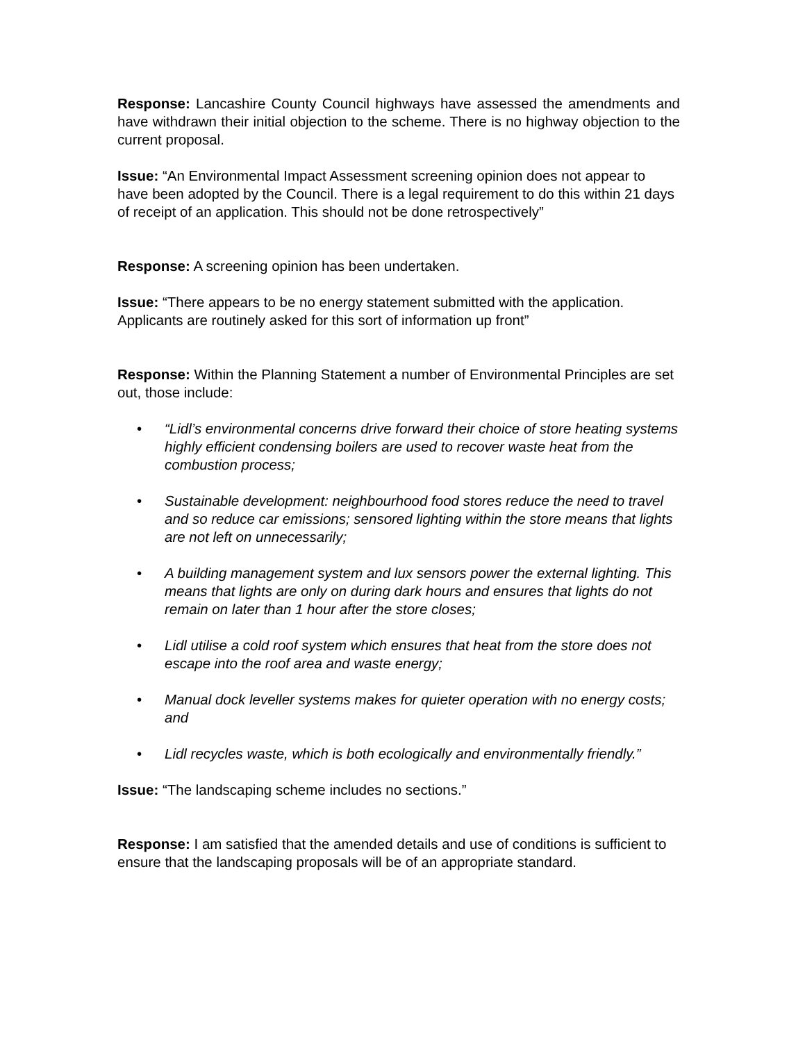Response: Lancashire County Council highways have assessed the amendments and have withdrawn their initial objection to the scheme. There is no highway objection to the current proposal.
Issue: “An Environmental Impact Assessment screening opinion does not appear to have been adopted by the Council. There is a legal requirement to do this within 21 days of receipt of an application. This should not be done retrospectively”
Response: A screening opinion has been undertaken.
Issue: “There appears to be no energy statement submitted with the application. Applicants are routinely asked for this sort of information up front”
Response: Within the Planning Statement a number of Environmental Principles are set out, those include:
• “Lidl’s environmental concerns drive forward their choice of store heating systems highly efficient condensing boilers are used to recover waste heat from the combustion process;
• Sustainable development: neighbourhood food stores reduce the need to travel and so reduce car emissions; sensored lighting within the store means that lights are not left on unnecessarily;
• A building management system and lux sensors power the external lighting. This means that lights are only on during dark hours and ensures that lights do not remain on later than 1 hour after the store closes;
• Lidl utilise a cold roof system which ensures that heat from the store does not escape into the roof area and waste energy;
• Manual dock leveller systems makes for quieter operation with no energy costs; and
• Lidl recycles waste, which is both ecologically and environmentally friendly.”
Issue: “The landscaping scheme includes no sections.”
Response: I am satisfied that the amended details and use of conditions is sufficient to ensure that the landscaping proposals will be of an appropriate standard.